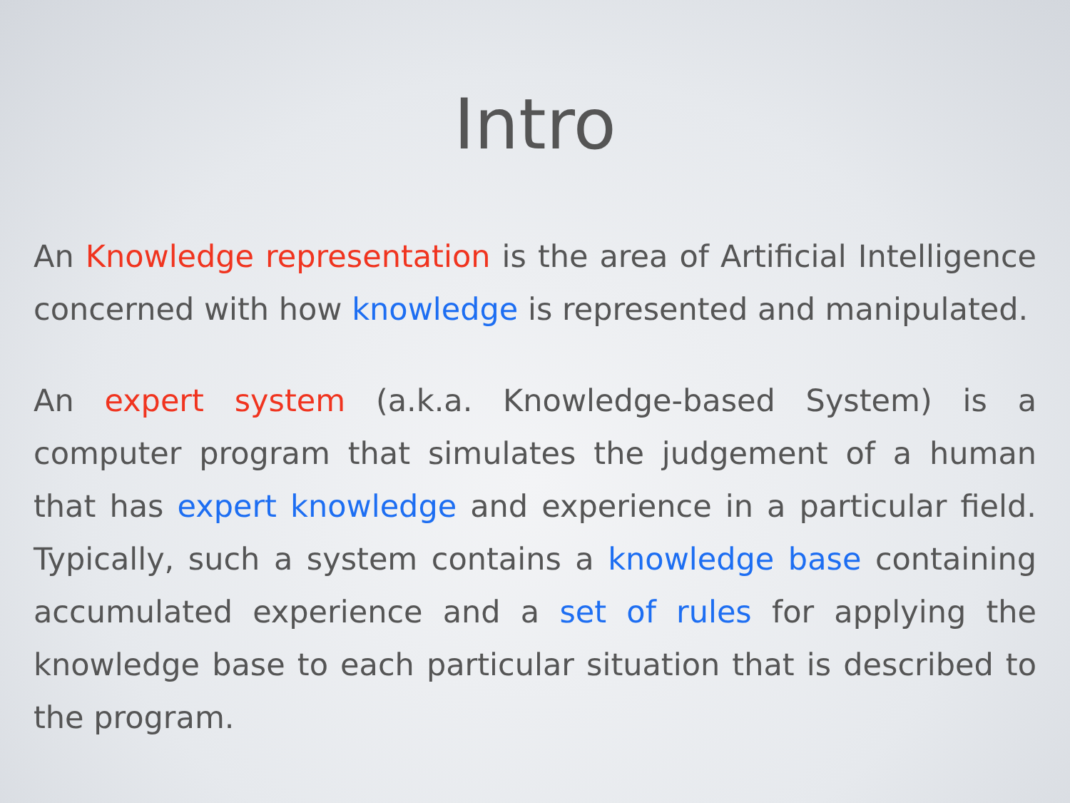Intro
An Knowledge representation is the area of Artificial Intelligence concerned with how knowledge is represented and manipulated.
An expert system (a.k.a. Knowledge-based System) is a computer program that simulates the judgement of a human that has expert knowledge and experience in a particular field. Typically, such a system contains a knowledge base containing accumulated experience and a set of rules for applying the knowledge base to each particular situation that is described to the program.